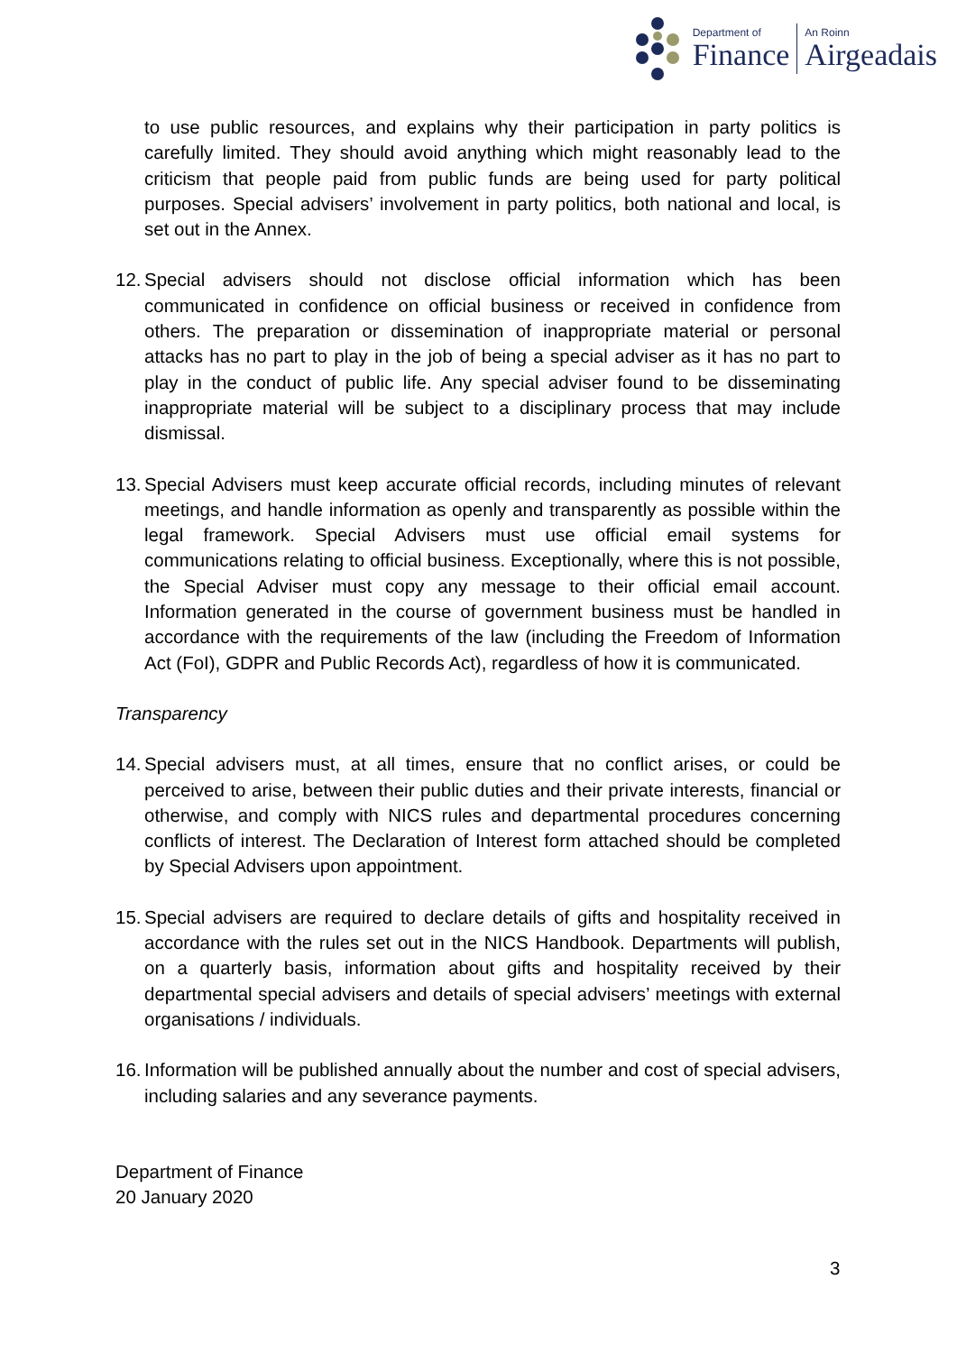Department of
Finance
An Roinn
Airgeadais
to use public resources, and explains why their participation in party politics is carefully limited. They should avoid anything which might reasonably lead to the criticism that people paid from public funds are being used for party political purposes. Special advisers’ involvement in party politics, both national and local, is set out in the Annex.
12.
Special advisers should not disclose official information which has been communicated in confidence on official business or received in confidence from others. The preparation or dissemination of inappropriate material or personal attacks has no part to play in the job of being a special adviser as it has no part to play in the conduct of public life. Any special adviser found to be disseminating inappropriate material will be subject to a disciplinary process that may include dismissal.
13.
Special Advisers must keep accurate official records, including minutes of relevant meetings, and handle information as openly and transparently as possible within the legal framework. Special Advisers must use official email systems for communications relating to official business. Exceptionally, where this is not possible, the Special Adviser must copy any message to their official email account. Information generated in the course of government business must be handled in accordance with the requirements of the law (including the Freedom of Information Act (FoI), GDPR and Public Records Act), regardless of how it is communicated.
Transparency
14.
Special advisers must, at all times, ensure that no conflict arises, or could be perceived to arise, between their public duties and their private interests, financial or otherwise, and comply with NICS rules and departmental procedures concerning conflicts of interest. The Declaration of Interest form attached should be completed by Special Advisers upon appointment.
15.
Special advisers are required to declare details of gifts and hospitality received in accordance with the rules set out in the NICS Handbook. Departments will publish, on a quarterly basis, information about gifts and hospitality received by their departmental special advisers and details of special advisers’ meetings with external organisations / individuals.
16.
Information will be published annually about the number and cost of special advisers, including salaries and any severance payments.
Department of Finance
20 January 2020
3